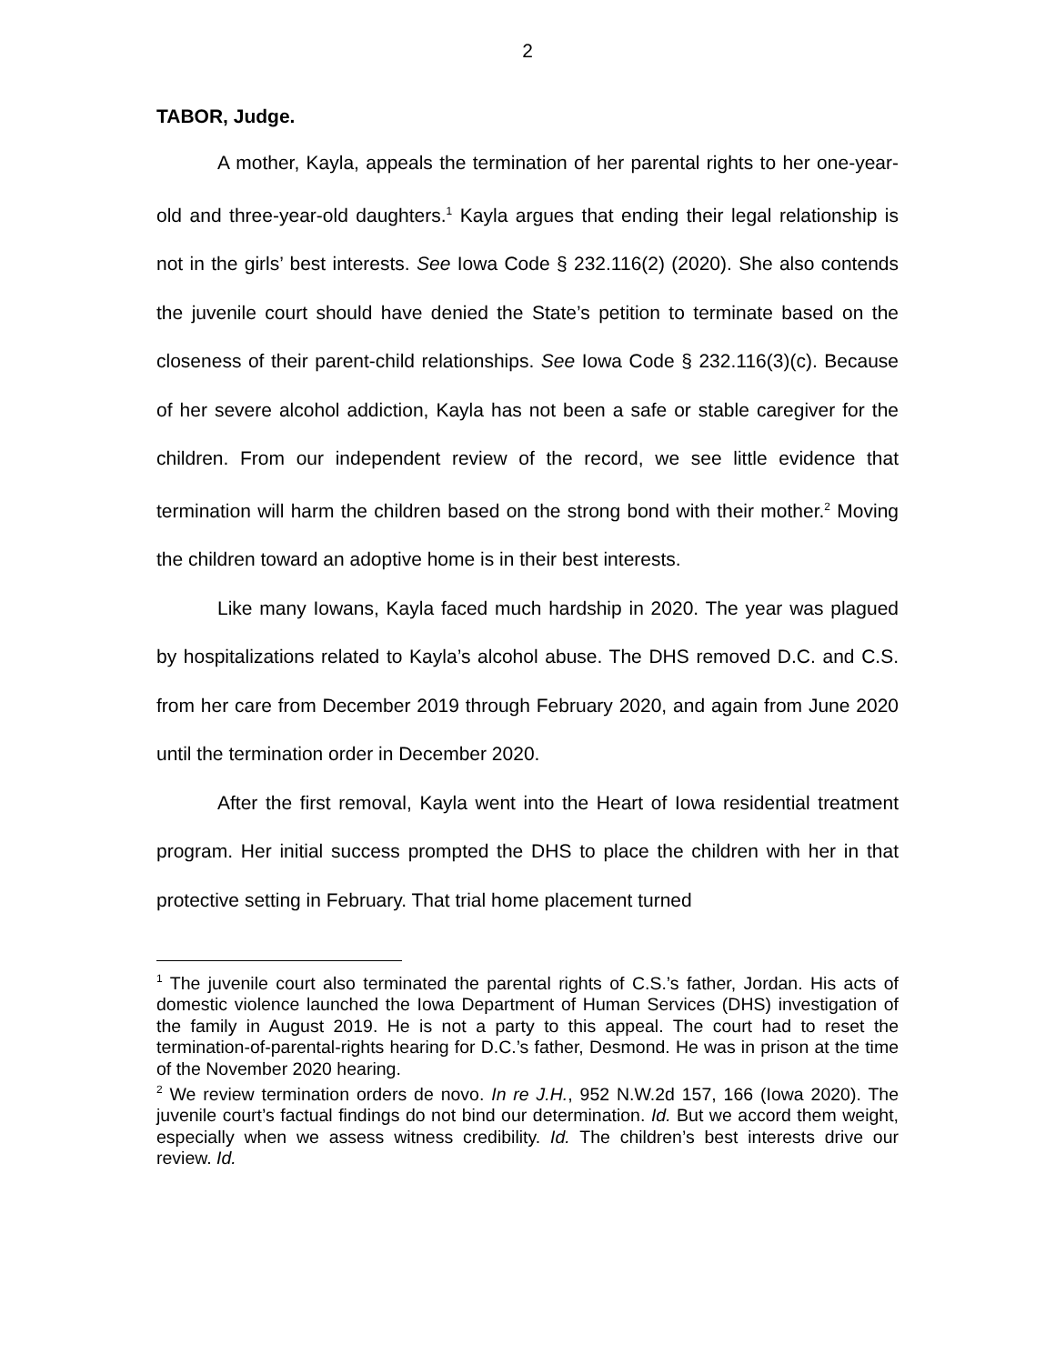2
TABOR, Judge.
A mother, Kayla, appeals the termination of her parental rights to her one-year-old and three-year-old daughters.<sup>1</sup> Kayla argues that ending their legal relationship is not in the girls’ best interests. See Iowa Code § 232.116(2) (2020). She also contends the juvenile court should have denied the State’s petition to terminate based on the closeness of their parent-child relationships. See Iowa Code § 232.116(3)(c). Because of her severe alcohol addiction, Kayla has not been a safe or stable caregiver for the children. From our independent review of the record, we see little evidence that termination will harm the children based on the strong bond with their mother.<sup>2</sup> Moving the children toward an adoptive home is in their best interests.
Like many Iowans, Kayla faced much hardship in 2020. The year was plagued by hospitalizations related to Kayla’s alcohol abuse. The DHS removed D.C. and C.S. from her care from December 2019 through February 2020, and again from June 2020 until the termination order in December 2020.
After the first removal, Kayla went into the Heart of Iowa residential treatment program. Her initial success prompted the DHS to place the children with her in that protective setting in February. That trial home placement turned
<sup>1</sup> The juvenile court also terminated the parental rights of C.S.’s father, Jordan. His acts of domestic violence launched the Iowa Department of Human Services (DHS) investigation of the family in August 2019. He is not a party to this appeal. The court had to reset the termination-of-parental-rights hearing for D.C.’s father, Desmond. He was in prison at the time of the November 2020 hearing.
<sup>2</sup> We review termination orders de novo. In re J.H., 952 N.W.2d 157, 166 (Iowa 2020). The juvenile court’s factual findings do not bind our determination. Id. But we accord them weight, especially when we assess witness credibility. Id. The children’s best interests drive our review. Id.